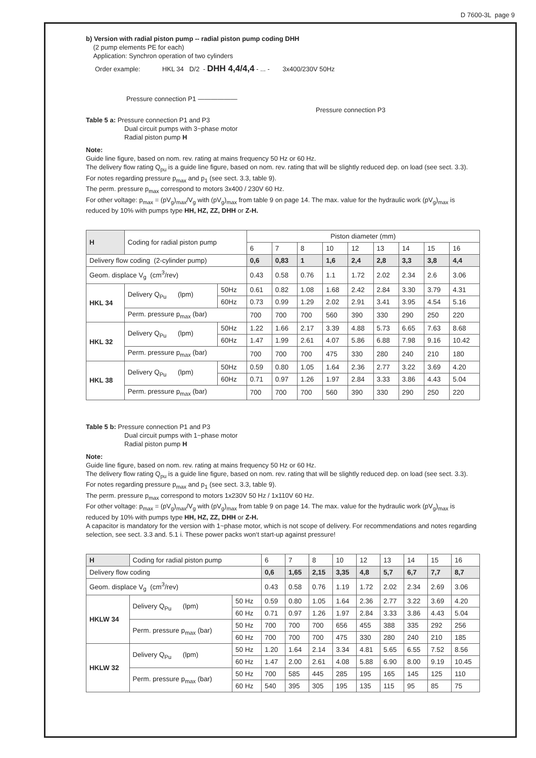D 7600-3L page 9
b) Version with radial piston pump -- radial piston pump coding DHH
(2 pump elements PE for each)
Application: Synchron operation of two cylinders
Order example: HKL 34 D/2 - DHH 4,4/4,4 - ... - 3x400/230V 50Hz
Pressure connection P1 ——————
Pressure connection P3
Table 5 a: Pressure connection P1 and P3
Dual circuit pumps with 3~phase motor
Radial piston pump H
Note:
Guide line figure, based on nom. rev. rating at mains frequency 50 Hz or 60 Hz.
The delivery flow rating Q<sub>pu</sub> is a guide line figure, based on nom. rev. rating that will be slightly reduced dep. on load (see sect. 3.3). For notes regarding pressure p<sub>max</sub> and p<sub>1</sub> (see sect. 3.3, table 9).
The perm. pressure p<sub>max</sub> correspond to motors 3x400 / 230V 60 Hz.
For other voltage: p<sub>max</sub> = (pV<sub>g</sub>)<sub>max</sub>/V<sub>g</sub> with (pV<sub>g</sub>)<sub>max</sub> from table 9 on page 14. The max. value for the hydraulic work (pV<sub>g</sub>)<sub>max</sub> is reduced by 10% with pumps type HH, HZ, ZZ, DHH or Z-H.
| H | Coding for radial piston pump | | Piston diameter (mm) | | | | | | | | |
| --- | --- | --- | --- | --- | --- | --- | --- | --- | --- | --- | --- |
| | | | 6 | 7 | 8 | 10 | 12 | 13 | 14 | 15 | 16 |
| Delivery flow coding (2-cylinder pump) | | | 0,6 | 0,83 | 1 | 1,6 | 2,4 | 2,8 | 3,3 | 3,8 | 4,4 |
| Geom. displace V<sub>g</sub> (cm<sup>3</sup>/rev) | | | 0.43 | 0.58 | 0.76 | 1.1 | 1.72 | 2.02 | 2.34 | 2.6 | 3.06 |
| HKL 34 | Delivery Q<sub>Pu</sub> (lpm) | 50Hz | 0.61 | 0.82 | 1.08 | 1.68 | 2.42 | 2.84 | 3.30 | 3.79 | 4.31 |
| | | 60Hz | 0.73 | 0.99 | 1.29 | 2.02 | 2.91 | 3.41 | 3.95 | 4.54 | 5.16 |
| | Perm. pressure p<sub>max</sub> (bar) | | 700 | 700 | 700 | 560 | 390 | 330 | 290 | 250 | 220 |
| HKL 32 | Delivery Q<sub>Pu</sub> (lpm) | 50Hz | 1.22 | 1.66 | 2.17 | 3.39 | 4.88 | 5.73 | 6.65 | 7.63 | 8.68 |
| | | 60Hz | 1.47 | 1.99 | 2.61 | 4.07 | 5.86 | 6.88 | 7.98 | 9.16 | 10.42 |
| | Perm. pressure p<sub>max</sub> (bar) | | 700 | 700 | 700 | 475 | 330 | 280 | 240 | 210 | 180 |
| HKL 38 | Delivery Q<sub>Pu</sub> (lpm) | 50Hz | 0.59 | 0.80 | 1.05 | 1.64 | 2.36 | 2.77 | 3.22 | 3.69 | 4.20 |
| | | 60Hz | 0.71 | 0.97 | 1.26 | 1.97 | 2.84 | 3.33 | 3.86 | 4.43 | 5.04 |
| | Perm. pressure p<sub>max</sub> (bar) | | 700 | 700 | 700 | 560 | 390 | 330 | 290 | 250 | 220 |
Table 5 b: Pressure connection P1 and P3
Dual circuit pumps with 1~phase motor
Radial piston pump H
Note:
Guide line figure, based on nom. rev. rating at mains frequency 50 Hz or 60 Hz.
The delivery flow rating Q<sub>pu</sub> is a guide line figure, based on nom. rev. rating that will be slightly reduced dep. on load (see sect. 3.3). For notes regarding pressure p<sub>max</sub> and p<sub>1</sub> (see sect. 3.3, table 9).
The perm. pressure p<sub>max</sub> correspond to motors 1x230V 50 Hz / 1x110V 60 Hz.
For other voltage: p<sub>max</sub> = (pV<sub>g</sub>)<sub>max</sub>/V<sub>g</sub> with (pV<sub>g</sub>)<sub>max</sub> from table 9 on page 14. The max. value for the hydraulic work (pV<sub>g</sub>)<sub>max</sub> is reduced by 10% with pumps type HH, HZ, ZZ, DHH or Z-H.
A capacitor is mandatory for the version with 1~phase motor, which is not scope of delivery. For recommendations and notes regarding selection, see sect. 3.3 and. 5.1 i. These power packs won‘t start-up against pressure!
| H | Coding for radial piston pump | | 6 | 7 | 8 | 10 | 12 | 13 | 14 | 15 | 16 |
| Delivery flow coding | | | 0,6 | 1,65 | 2,15 | 3,35 | 4,8 | 5,7 | 6,7 | 7,7 | 8,7 |
| Geom. displace V<sub>g</sub> (cm<sup>3</sup>/rev) | | | 0.43 | 0.58 | 0.76 | 1.19 | 1.72 | 2.02 | 2.34 | 2.69 | 3.06 |
| HKLW 34 | Delivery Q<sub>Pu</sub> (lpm) | 50 Hz | 0.59 | 0.80 | 1.05 | 1.64 | 2.36 | 2.77 | 3.22 | 3.69 | 4.20 |
| | | 60 Hz | 0.71 | 0.97 | 1.26 | 1.97 | 2.84 | 3.33 | 3.86 | 4.43 | 5.04 |
| | Perm. pressure p<sub>max</sub> (bar) | 50 Hz | 700 | 700 | 700 | 656 | 455 | 388 | 335 | 292 | 256 |
| | | 60 Hz | 700 | 700 | 700 | 475 | 330 | 280 | 240 | 210 | 185 |
| HKLW 32 | Delivery Q<sub>Pu</sub> (lpm) | 50 Hz | 1.20 | 1.64 | 2.14 | 3.34 | 4.81 | 5.65 | 6.55 | 7.52 | 8.56 |
| | | 60 Hz | 1.47 | 2.00 | 2.61 | 4.08 | 5.88 | 6.90 | 8.00 | 9.19 | 10.45 |
| | Perm. pressure p<sub>max</sub> (bar) | 50 Hz | 700 | 585 | 445 | 285 | 195 | 165 | 145 | 125 | 110 |
| | | 60 Hz | 540 | 395 | 305 | 195 | 135 | 115 | 95 | 85 | 75 |